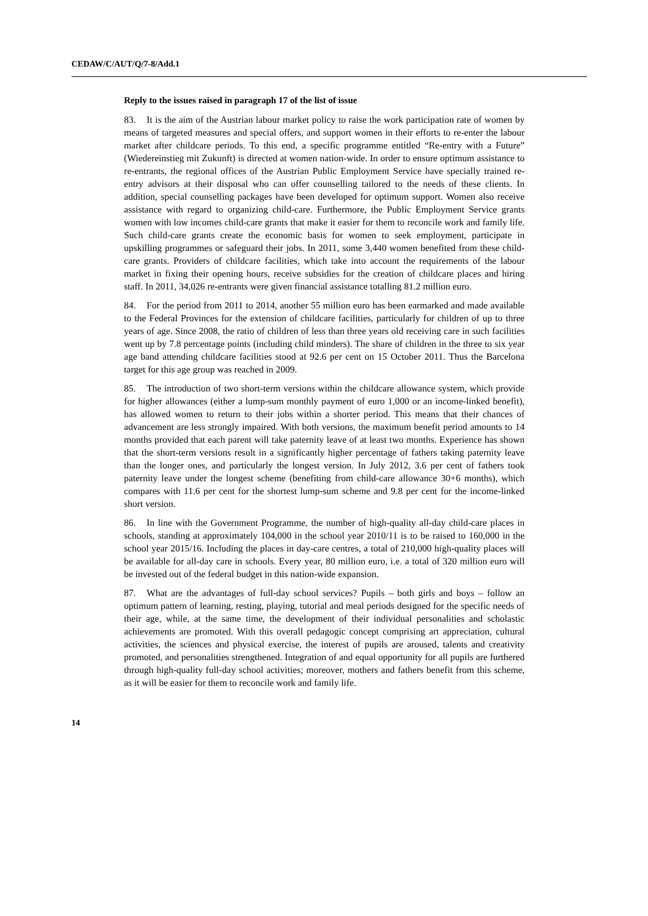CEDAW/C/AUT/Q/7-8/Add.1
Reply to the issues raised in paragraph 17 of the list of issue
83. It is the aim of the Austrian labour market policy to raise the work participation rate of women by means of targeted measures and special offers, and support women in their efforts to re-enter the labour market after childcare periods. To this end, a specific programme entitled “Re-entry with a Future” (Wiedereinstieg mit Zukunft) is directed at women nation-wide. In order to ensure optimum assistance to re-entrants, the regional offices of the Austrian Public Employment Service have specially trained re-entry advisors at their disposal who can offer counselling tailored to the needs of these clients. In addition, special counselling packages have been developed for optimum support. Women also receive assistance with regard to organizing child-care. Furthermore, the Public Employment Service grants women with low incomes child-care grants that make it easier for them to reconcile work and family life. Such child-care grants create the economic basis for women to seek employment, participate in upskilling programmes or safeguard their jobs. In 2011, some 3,440 women benefited from these child-care grants. Providers of childcare facilities, which take into account the requirements of the labour market in fixing their opening hours, receive subsidies for the creation of childcare places and hiring staff. In 2011, 34,026 re-entrants were given financial assistance totalling 81.2 million euro.
84. For the period from 2011 to 2014, another 55 million euro has been earmarked and made available to the Federal Provinces for the extension of childcare facilities, particularly for children of up to three years of age. Since 2008, the ratio of children of less than three years old receiving care in such facilities went up by 7.8 percentage points (including child minders). The share of children in the three to six year age band attending childcare facilities stood at 92.6 per cent on 15 October 2011. Thus the Barcelona target for this age group was reached in 2009.
85. The introduction of two short-term versions within the childcare allowance system, which provide for higher allowances (either a lump-sum monthly payment of euro 1,000 or an income-linked benefit), has allowed women to return to their jobs within a shorter period. This means that their chances of advancement are less strongly impaired. With both versions, the maximum benefit period amounts to 14 months provided that each parent will take paternity leave of at least two months. Experience has shown that the short-term versions result in a significantly higher percentage of fathers taking paternity leave than the longer ones, and particularly the longest version. In July 2012, 3.6 per cent of fathers took paternity leave under the longest scheme (benefiting from child-care allowance 30+6 months), which compares with 11.6 per cent for the shortest lump-sum scheme and 9.8 per cent for the income-linked short version.
86. In line with the Government Programme, the number of high-quality all-day child-care places in schools, standing at approximately 104,000 in the school year 2010/11 is to be raised to 160,000 in the school year 2015/16. Including the places in day-care centres, a total of 210,000 high-quality places will be available for all-day care in schools. Every year, 80 million euro, i.e. a total of 320 million euro will be invested out of the federal budget in this nation-wide expansion.
87. What are the advantages of full-day school services? Pupils – both girls and boys – follow an optimum pattern of learning, resting, playing, tutorial and meal periods designed for the specific needs of their age, while, at the same time, the development of their individual personalities and scholastic achievements are promoted. With this overall pedagogic concept comprising art appreciation, cultural activities, the sciences and physical exercise, the interest of pupils are aroused, talents and creativity promoted, and personalities strengthened. Integration of and equal opportunity for all pupils are furthered through high-quality full-day school activities; moreover, mothers and fathers benefit from this scheme, as it will be easier for them to reconcile work and family life.
14